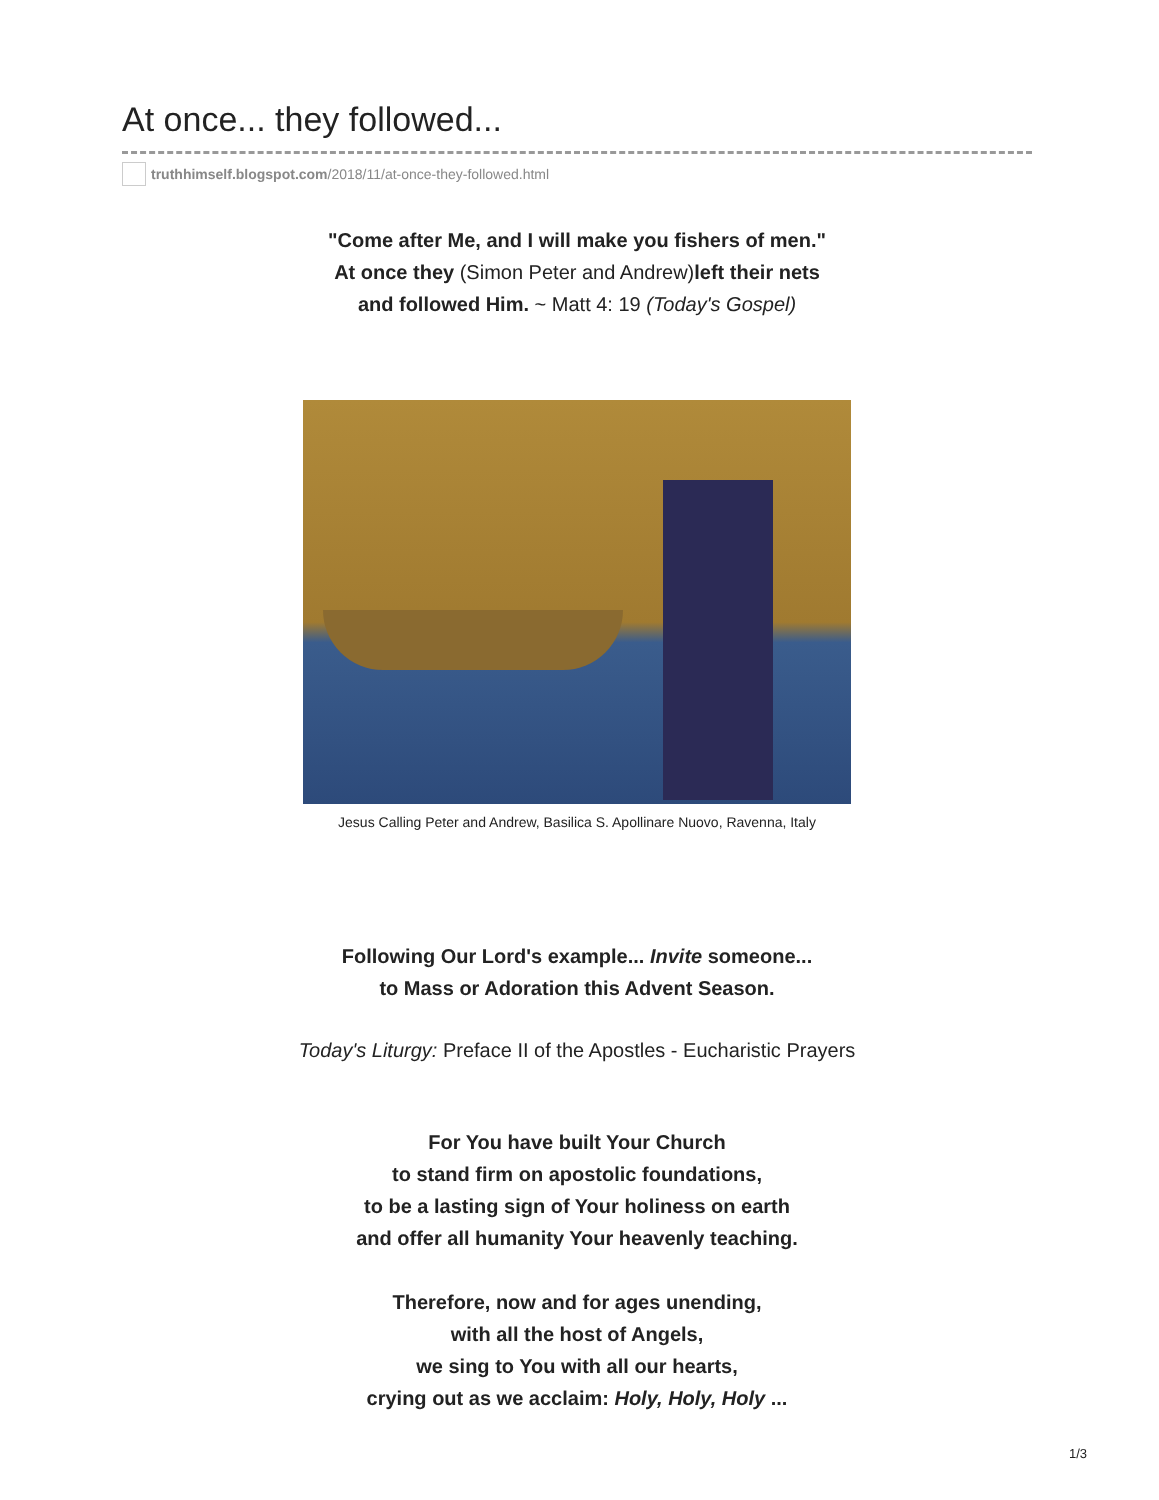At once... they followed...
truthhimself.blogspot.com /2018/11/at-once-they-followed.html
"Come after Me, and I will make you fishers of men."
At once they (Simon Peter and Andrew)left their nets
and followed Him. ~ Matt 4: 19 (Today's Gospel)
Jesus Calling Peter and Andrew, Basilica S. Apollinare Nuovo, Ravenna, Italy
Following Our Lord's example... Invite someone...
to Mass or Adoration this Advent Season.
Today's Liturgy: Preface II of the Apostles - Eucharistic Prayers
For You have built Your Church
to stand firm on apostolic foundations,
to be a lasting sign of Your holiness on earth
and offer all humanity Your heavenly teaching.
Therefore, now and for ages unending,
with all the host of Angels,
we sing to You with all our hearts,
crying out as we acclaim: Holy, Holy, Holy ...
1/3